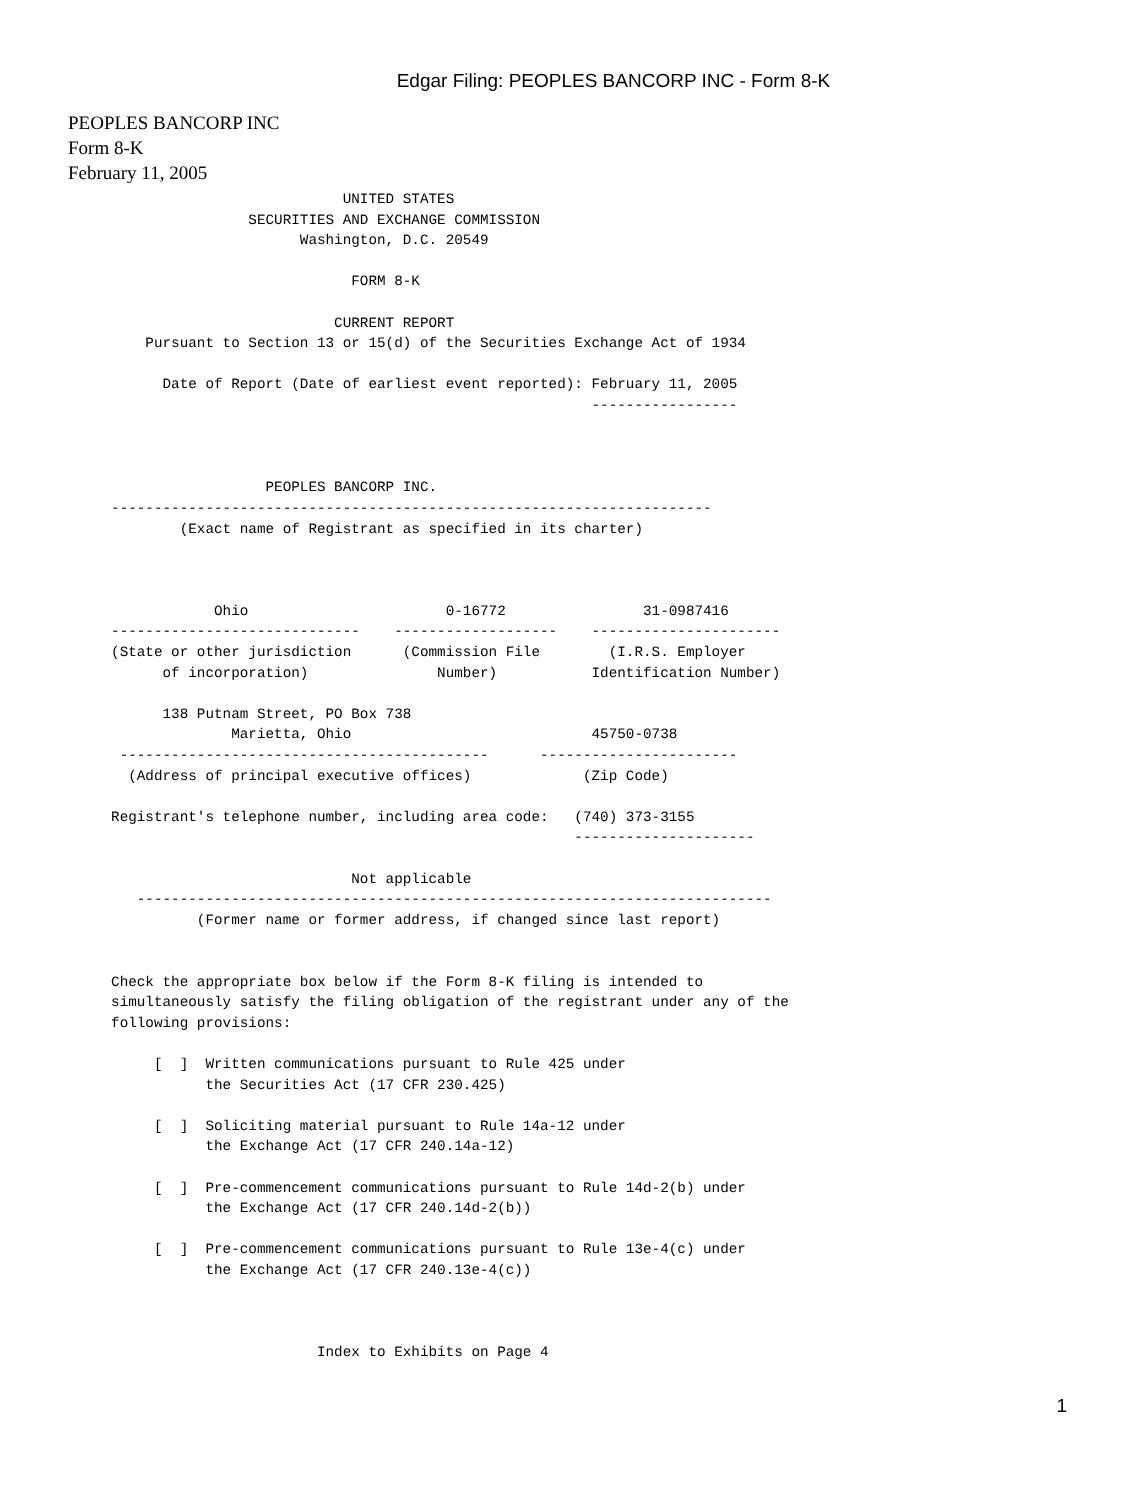Edgar Filing: PEOPLES BANCORP INC - Form 8-K
PEOPLES BANCORP INC
Form 8-K
February 11, 2005
                                  UNITED STATES
                       SECURITIES AND EXCHANGE COMMISSION
                             Washington, D.C. 20549

                                   FORM 8-K

                                 CURRENT REPORT
           Pursuant to Section 13 or 15(d) of the Securities Exchange Act of 1934

             Date of Report (Date of earliest event reported): February 11, 2005
                                                               -----------------



                         PEOPLES BANCORP INC.
       ----------------------------------------------------------------------
               (Exact name of Registrant as specified in its charter)



                   Ohio                       0-16772                31-0987416
       -----------------------------    -------------------    ----------------------
       (State or other jurisdiction      (Commission File        (I.R.S. Employer
             of incorporation)               Number)           Identification Number)

             138 Putnam Street, PO Box 738
                     Marietta, Ohio                            45750-0738
        -------------------------------------------      -----------------------
         (Address of principal executive offices)             (Zip Code)

       Registrant's telephone number, including area code:   (740) 373-3155
                                                             ---------------------

                                   Not applicable
          --------------------------------------------------------------------------
                 (Former name or former address, if changed since last report)


       Check the appropriate box below if the Form 8-K filing is intended to
       simultaneously satisfy the filing obligation of the registrant under any of the
       following provisions:

            [  ]  Written communications pursuant to Rule 425 under
                  the Securities Act (17 CFR 230.425)

            [  ]  Soliciting material pursuant to Rule 14a-12 under
                  the Exchange Act (17 CFR 240.14a-12)

            [  ]  Pre-commencement communications pursuant to Rule 14d-2(b) under
                  the Exchange Act (17 CFR 240.14d-2(b))

            [  ]  Pre-commencement communications pursuant to Rule 13e-4(c) under
                  the Exchange Act (17 CFR 240.13e-4(c))



                               Index to Exhibits on Page 4
1